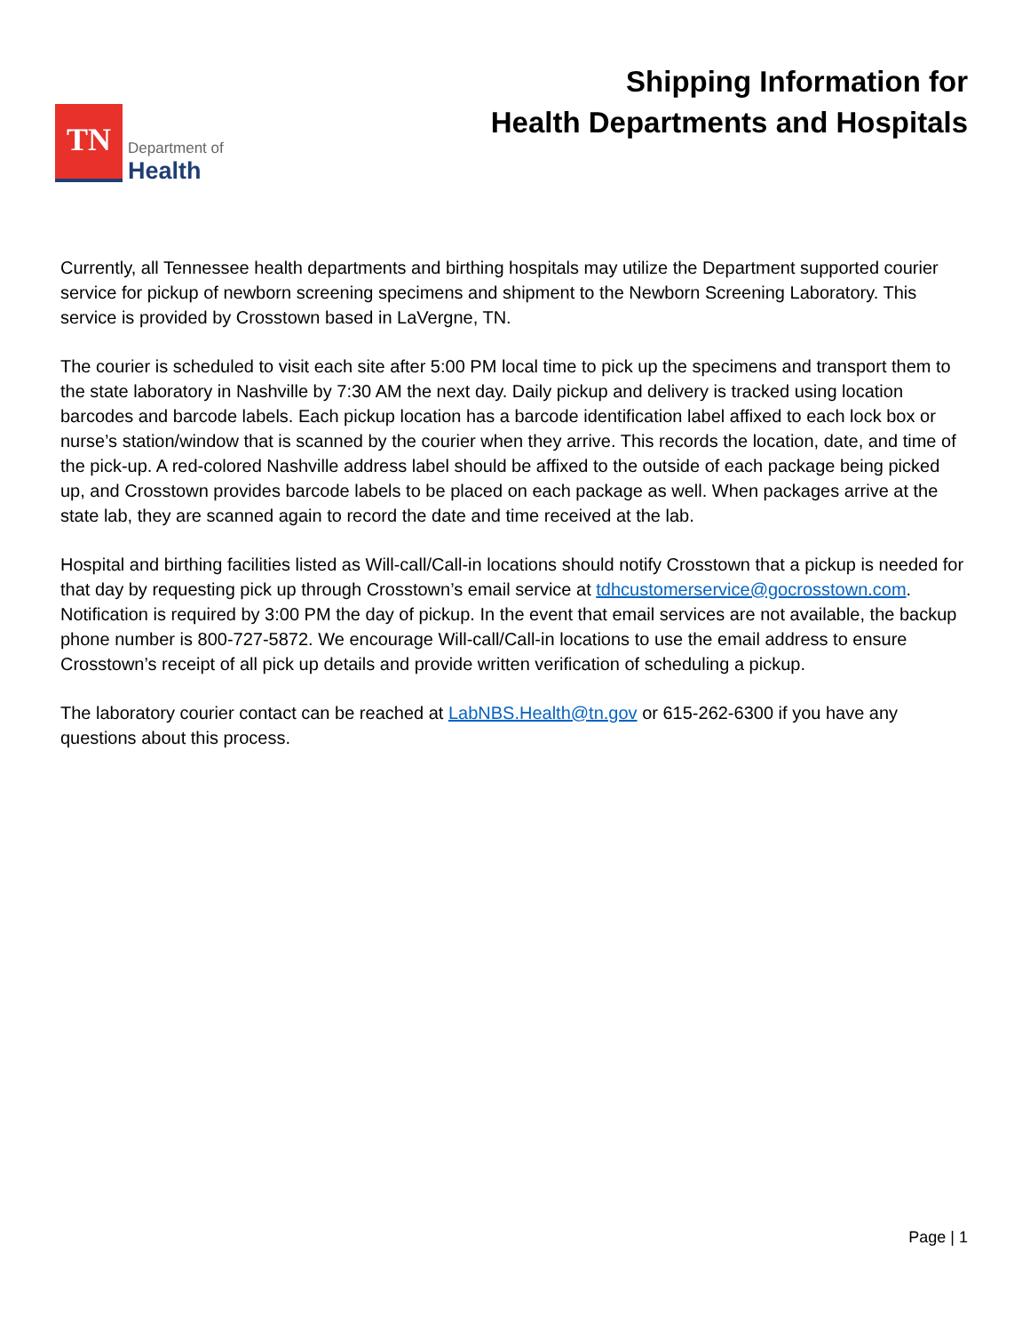TN
Department of
Health
Shipping Information for
Health Departments and Hospitals
Currently, all Tennessee health departments and birthing hospitals may utilize the Department supported courier service for pickup of newborn screening specimens and shipment to the Newborn Screening Laboratory. This service is provided by Crosstown based in LaVergne, TN.
The courier is scheduled to visit each site after 5:00 PM local time to pick up the specimens and transport them to the state laboratory in Nashville by 7:30 AM the next day. Daily pickup and delivery is tracked using location barcodes and barcode labels. Each pickup location has a barcode identification label affixed to each lock box or nurse’s station/window that is scanned by the courier when they arrive. This records the location, date, and time of the pick-up. A red-colored Nashville address label should be affixed to the outside of each package being picked up, and Crosstown provides barcode labels to be placed on each package as well. When packages arrive at the state lab, they are scanned again to record the date and time received at the lab.
Hospital and birthing facilities listed as Will-call/Call-in locations should notify Crosstown that a pickup is needed for that day by requesting pick up through Crosstown’s email service at tdhcustomerservice@gocrosstown.com. Notification is required by 3:00 PM the day of pickup. In the event that email services are not available, the backup phone number is 800-727-5872. We encourage Will-call/Call-in locations to use the email address to ensure Crosstown’s receipt of all pick up details and provide written verification of scheduling a pickup.
The laboratory courier contact can be reached at LabNBS.Health@tn.gov or 615-262-6300 if you have any questions about this process.
Page | 1